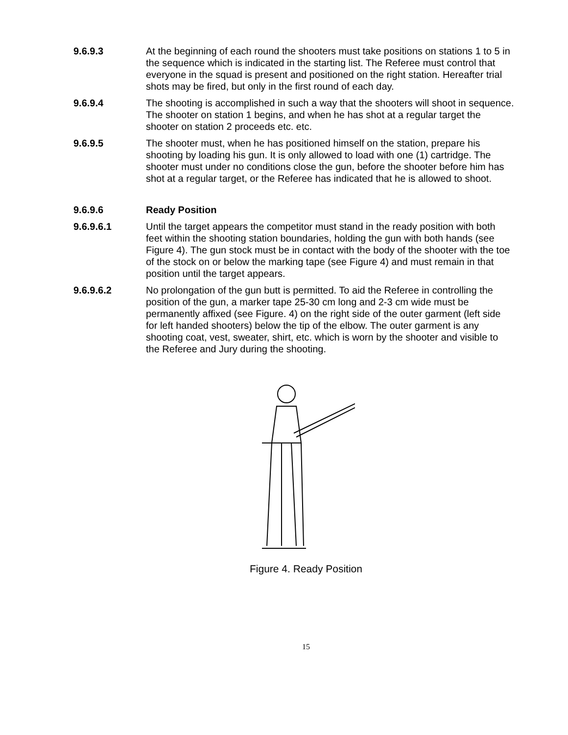9.6.9.3 At the beginning of each round the shooters must take positions on stations 1 to 5 in the sequence which is indicated in the starting list. The Referee must control that everyone in the squad is present and positioned on the right station. Hereafter trial shots may be fired, but only in the first round of each day.
9.6.9.4 The shooting is accomplished in such a way that the shooters will shoot in sequence. The shooter on station 1 begins, and when he has shot at a regular target the shooter on station 2 proceeds etc. etc.
9.6.9.5 The shooter must, when he has positioned himself on the station, prepare his shooting by loading his gun. It is only allowed to load with one (1) cartridge. The shooter must under no conditions close the gun, before the shooter before him has shot at a regular target, or the Referee has indicated that he is allowed to shoot.
9.6.9.6 Ready Position
9.6.9.6.1 Until the target appears the competitor must stand in the ready position with both feet within the shooting station boundaries, holding the gun with both hands (see Figure 4). The gun stock must be in contact with the body of the shooter with the toe of the stock on or below the marking tape (see Figure 4) and must remain in that position until the target appears.
9.6.9.6.2 No prolongation of the gun butt is permitted. To aid the Referee in controlling the position of the gun, a marker tape 25-30 cm long and 2-3 cm wide must be permanently affixed (see Figure. 4) on the right side of the outer garment (left side for left handed shooters) below the tip of the elbow. The outer garment is any shooting coat, vest, sweater, shirt, etc. which is worn by the shooter and visible to the Referee and Jury during the shooting.
Figure 4. Ready Position
15